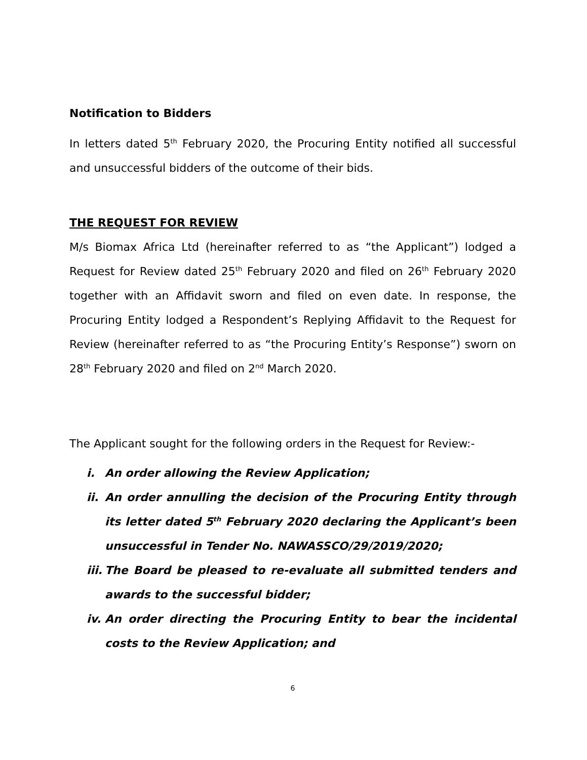Notification to Bidders
In letters dated 5<sup>th</sup> February 2020, the Procuring Entity notified all successful and unsuccessful bidders of the outcome of their bids.
THE REQUEST FOR REVIEW
M/s Biomax Africa Ltd (hereinafter referred to as “the Applicant”) lodged a Request for Review dated 25<sup>th</sup> February 2020 and filed on 26<sup>th</sup> February 2020 together with an Affidavit sworn and filed on even date. In response, the Procuring Entity lodged a Respondent’s Replying Affidavit to the Request for Review (hereinafter referred to as “the Procuring Entity’s Response”) sworn on 28<sup>th</sup> February 2020 and filed on 2<sup>nd</sup> March 2020.
The Applicant sought for the following orders in the Request for Review:-
i. An order allowing the Review Application;
ii. An order annulling the decision of the Procuring Entity through its letter dated 5<sup>th</sup> February 2020 declaring the Applicant’s been unsuccessful in Tender No. NAWASSCO/29/2019/2020;
iii. The Board be pleased to re-evaluate all submitted tenders and awards to the successful bidder;
iv. An order directing the Procuring Entity to bear the incidental costs to the Review Application; and
6